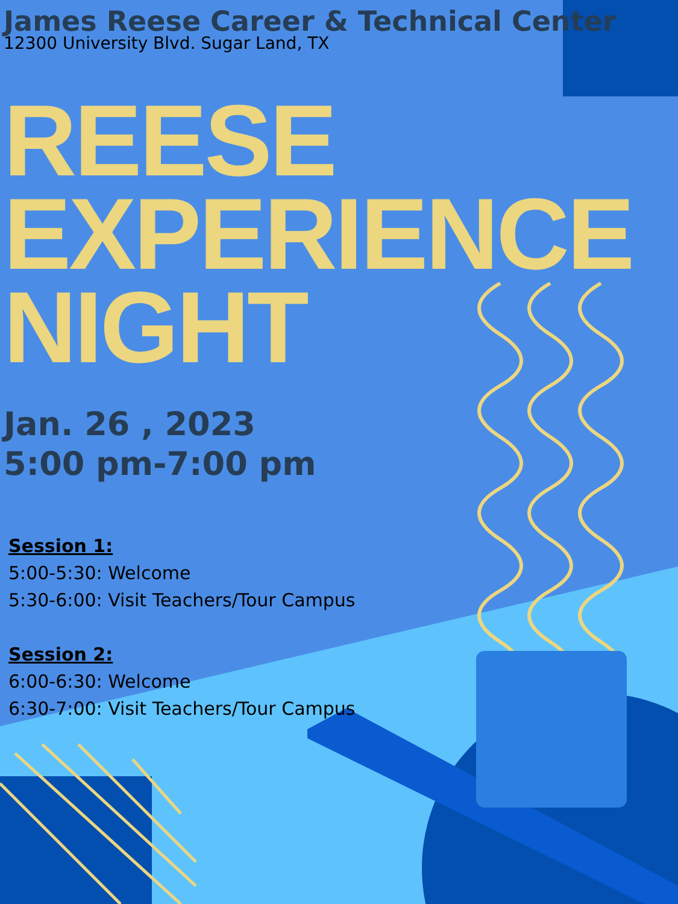James Reese Career & Technical Center
12300 University Blvd. Sugar Land, TX
REESE
EXPERIENCE
NIGHT
Jan. 26 , 2023
5:00 pm-7:00 pm
Session 1:
5:00-5:30: Welcome
5:30-6:00: Visit Teachers/Tour Campus
Session 2:
6:00-6:30: Welcome
6:30-7:00: Visit Teachers/Tour Campus